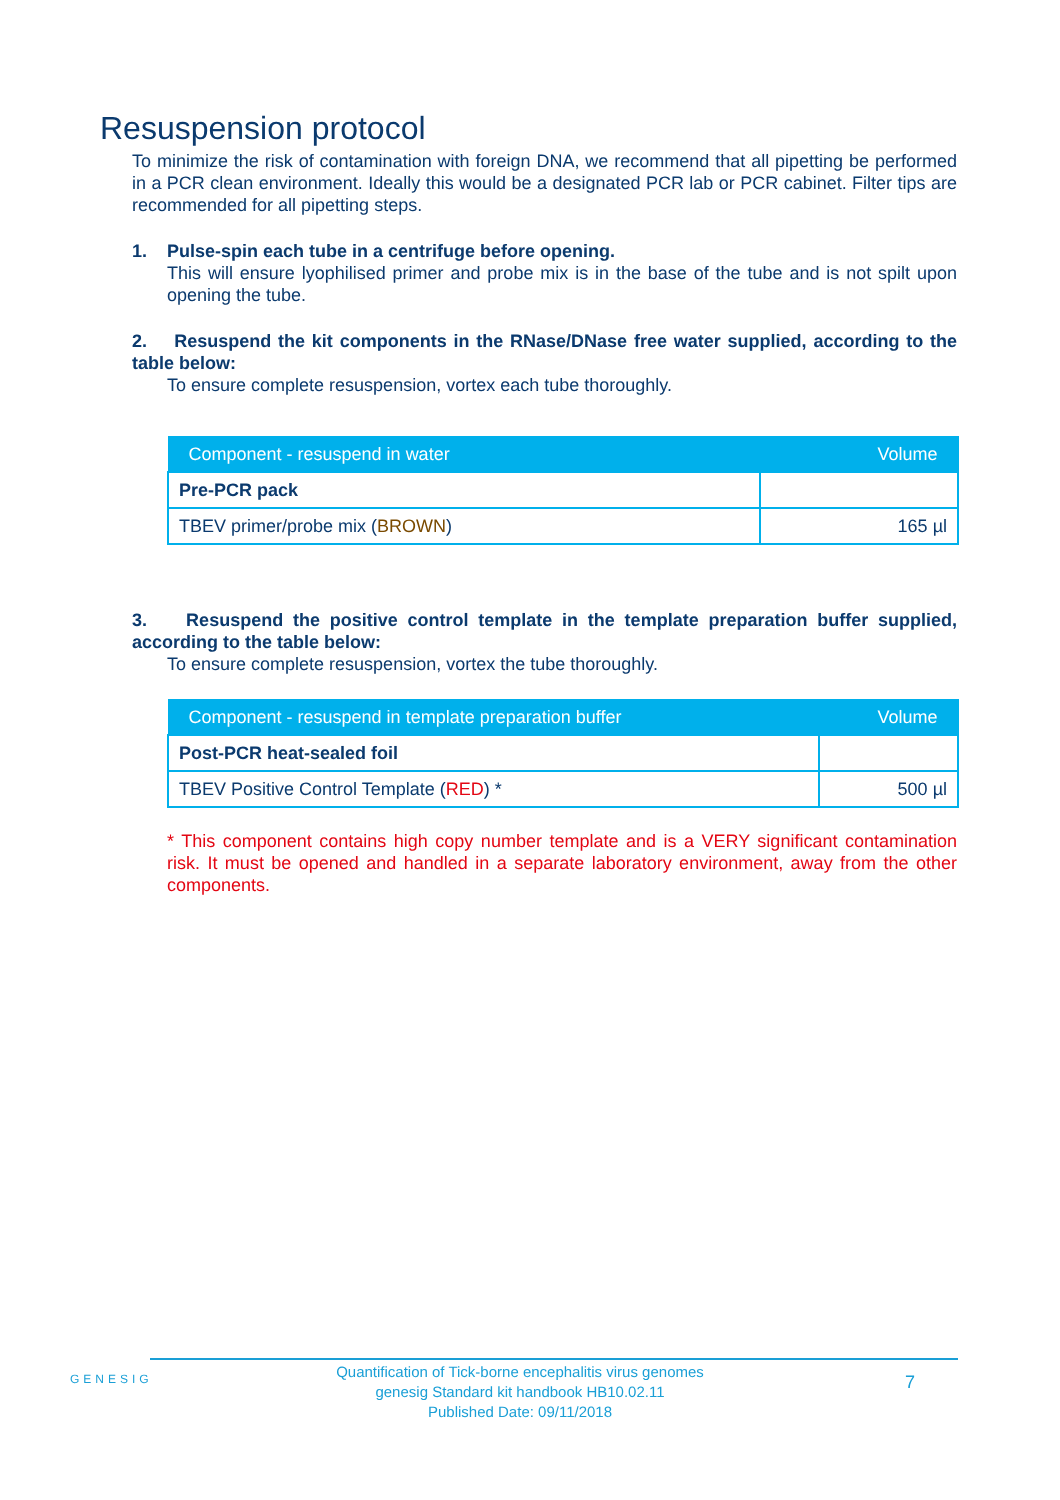Resuspension protocol
To minimize the risk of contamination with foreign DNA, we recommend that all pipetting be performed in a PCR clean environment. Ideally this would be a designated PCR lab or PCR cabinet. Filter tips are recommended for all pipetting steps.
1. Pulse-spin each tube in a centrifuge before opening.
This will ensure lyophilised primer and probe mix is in the base of the tube and is not spilt upon opening the tube.
2. Resuspend the kit components in the RNase/DNase free water supplied, according to the table below:
To ensure complete resuspension, vortex each tube thoroughly.
| Component - resuspend in water | Volume |
| --- | --- |
| Pre-PCR pack | |
| TBEV primer/probe mix ( BROWN ) | 165 µl |
3. Resuspend the positive control template in the template preparation buffer supplied, according to the table below:
To ensure complete resuspension, vortex the tube thoroughly.
| Component - resuspend in template preparation buffer | Volume |
| --- | --- |
| Post-PCR heat-sealed foil | |
| TBEV Positive Control Template ( RED ) * | 500 µl |
* This component contains high copy number template and is a VERY significant contamination risk. It must be opened and handled in a separate laboratory environment, away from the other components.
GENESIG
Quantification of Tick-borne encephalitis virus genomes
genesig Standard kit handbook HB10.02.11
Published Date: 09/11/2018
7